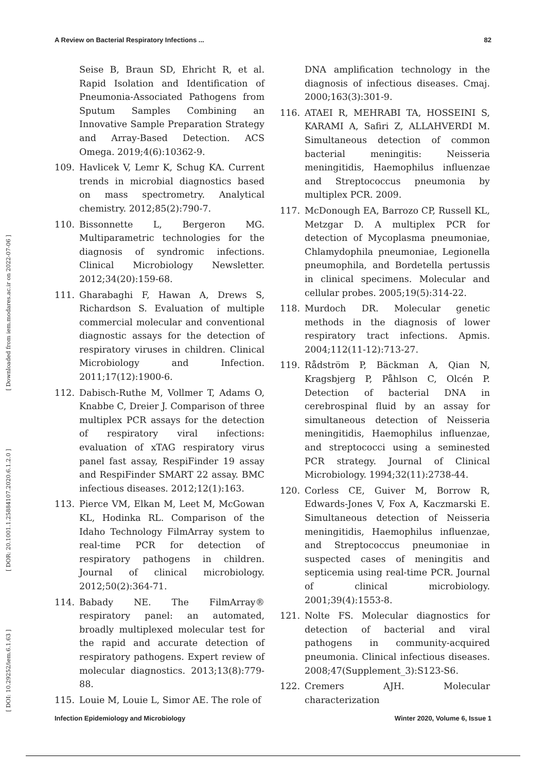A Review on Bacterial Respiratory Infections ... 82
[ DOI: 10.29252/iem.6.1.63 ] [ DOR: 20.1001.1.25884107.2020.6.1.2.0 ] [ Downloaded from iem.modares.ac.ir on 2022-07-06 ]
Seise B, Braun SD, Ehricht R, et al. Rapid Isolation and Identification of Pneumonia-Associated Pathogens from Sputum Samples Combining an Innovative Sample Preparation Strategy and Array-Based Detection. ACS Omega. 2019;4(6):10362-9.
109. Havlicek V, Lemr K, Schug KA. Current trends in microbial diagnostics based on mass spectrometry. Analytical chemistry. 2012;85(2):790-7.
110. Bissonnette L, Bergeron MG. Multiparametric technologies for the diagnosis of syndromic infections. Clinical Microbiology Newsletter. 2012;34(20):159-68.
111. Gharabaghi F, Hawan A, Drews S, Richardson S. Evaluation of multiple commercial molecular and conventional diagnostic assays for the detection of respiratory viruses in children. Clinical Microbiology and Infection. 2011;17(12):1900-6.
112. Dabisch-Ruthe M, Vollmer T, Adams O, Knabbe C, Dreier J. Comparison of three multiplex PCR assays for the detection of respiratory viral infections: evaluation of xTAG respiratory virus panel fast assay, RespiFinder 19 assay and RespiFinder SMART 22 assay. BMC infectious diseases. 2012;12(1):163.
113. Pierce VM, Elkan M, Leet M, McGowan KL, Hodinka RL. Comparison of the Idaho Technology FilmArray system to real-time PCR for detection of respiratory pathogens in children. Journal of clinical microbiology. 2012;50(2):364-71.
114. Babady NE. The FilmArray® respiratory panel: an automated, broadly multiplexed molecular test for the rapid and accurate detection of respiratory pathogens. Expert review of molecular diagnostics. 2013;13(8):779-88.
115. Louie M, Louie L, Simor AE. The role of
DNA amplification technology in the diagnosis of infectious diseases. Cmaj. 2000;163(3):301-9.
116. ATAEI R, MEHRABI TA, HOSSEINI S, KARAMI A, Safiri Z, ALLAHVERDI M. Simultaneous detection of common bacterial meningitis: Neisseria meningitidis, Haemophilus influenzae and Streptococcus pneumonia by multiplex PCR. 2009.
117. McDonough EA, Barrozo CP, Russell KL, Metzgar D. A multiplex PCR for detection of Mycoplasma pneumoniae, Chlamydophila pneumoniae, Legionella pneumophila, and Bordetella pertussis in clinical specimens. Molecular and cellular probes. 2005;19(5):314-22.
118. Murdoch DR. Molecular genetic methods in the diagnosis of lower respiratory tract infections. Apmis. 2004;112(11-12):713-27.
119. Rådström P, Bäckman A, Qian N, Kragsbjerg P, Påhlson C, Olcén P. Detection of bacterial DNA in cerebrospinal fluid by an assay for simultaneous detection of Neisseria meningitidis, Haemophilus influenzae, and streptococci using a seminested PCR strategy. Journal of Clinical Microbiology. 1994;32(11):2738-44.
120. Corless CE, Guiver M, Borrow R, Edwards-Jones V, Fox A, Kaczmarski E. Simultaneous detection of Neisseria meningitidis, Haemophilus influenzae, and Streptococcus pneumoniae in suspected cases of meningitis and septicemia using real-time PCR. Journal of clinical microbiology. 2001;39(4):1553-8.
121. Nolte FS. Molecular diagnostics for detection of bacterial and viral pathogens in community-acquired pneumonia. Clinical infectious diseases. 2008;47(Supplement_3):S123-S6.
122. Cremers AJH. Molecular characterization
Infection Epidemiology and Microbiology Winter 2020, Volume 6, Issue 1